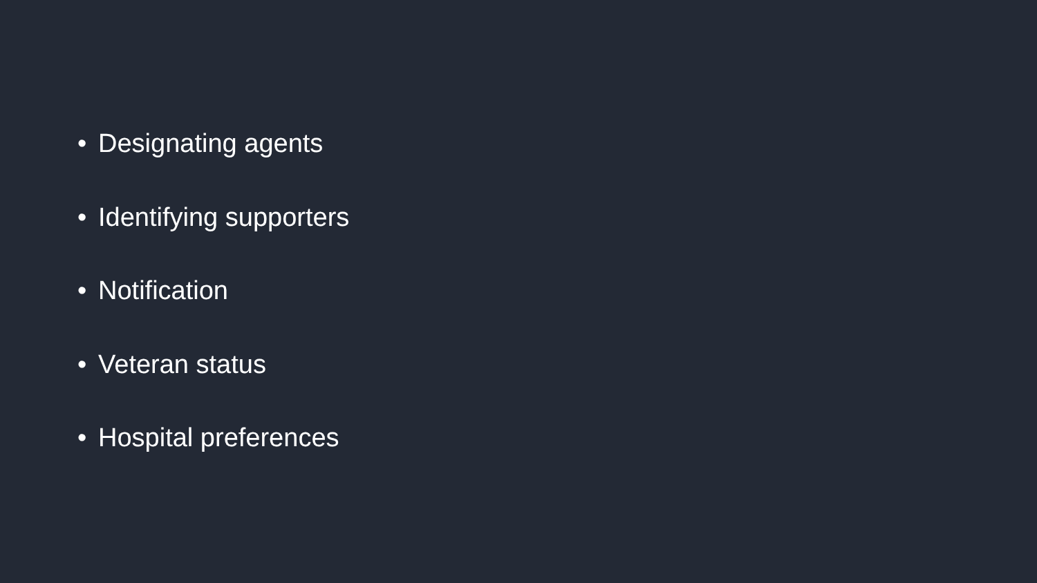• Designating agents
• Identifying supporters
• Notification
• Veteran status
• Hospital preferences